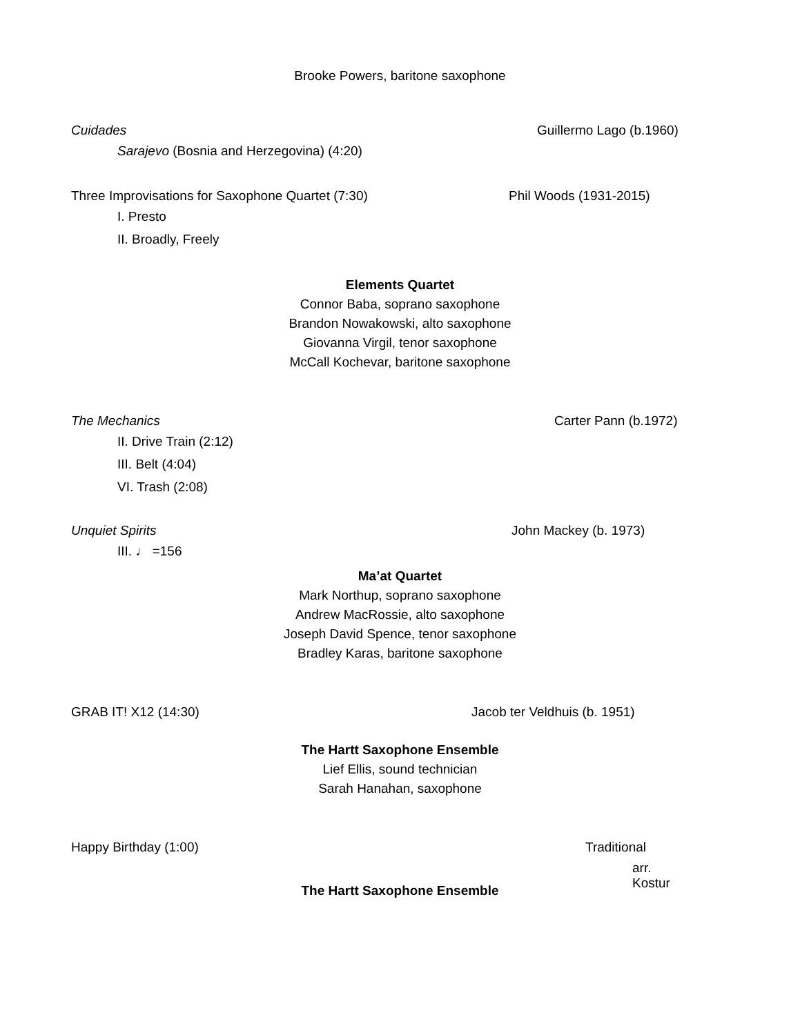Brooke Powers, baritone saxophone
Cuidades Guillermo Lago (b.1960)
Sarajevo (Bosnia and Herzegovina) (4:20)
Three Improvisations for Saxophone Quartet (7:30) Phil Woods (1931-2015)
I. Presto
II. Broadly, Freely
Elements Quartet
Connor Baba, soprano saxophone
Brandon Nowakowski, alto saxophone
Giovanna Virgil, tenor saxophone
McCall Kochevar, baritone saxophone
The Mechanics Carter Pann (b.1972)
II. Drive Train (2:12)
III. Belt (4:04)
VI. Trash (2:08)
Unquiet Spirits John Mackey (b. 1973)
III. ♩ =156
Ma’at Quartet
Mark Northup, soprano saxophone
Andrew MacRossie, alto saxophone
Joseph David Spence, tenor saxophone
Bradley Karas, baritone saxophone
GRAB IT! X12 (14:30) Jacob ter Veldhuis (b. 1951)
The Hartt Saxophone Ensemble
Lief Ellis, sound technician
Sarah Hanahan, saxophone
Happy Birthday (1:00) Traditional
arr. Kostur
The Hartt Saxophone Ensemble